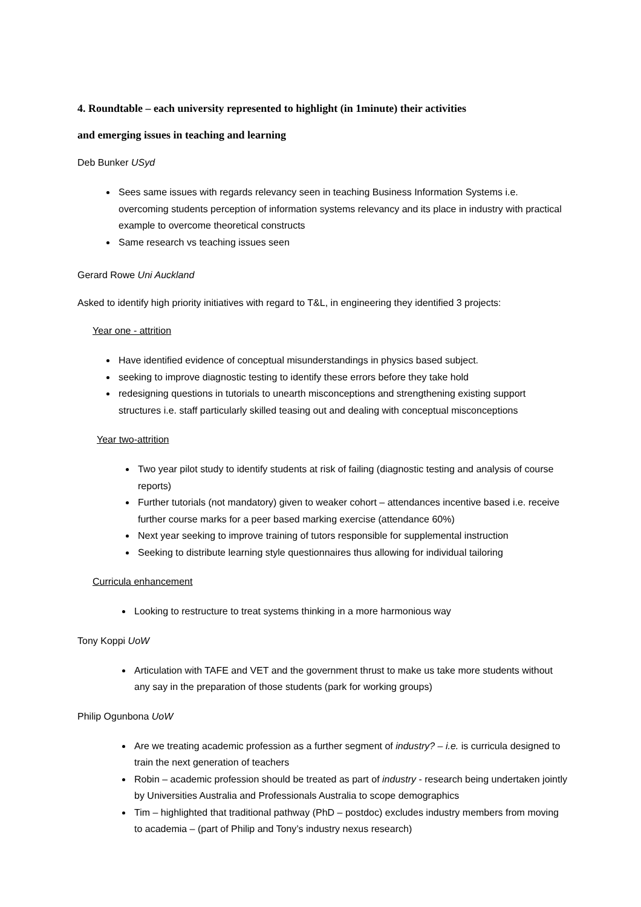4. Roundtable – each university represented to highlight (in 1minute) their activities
and emerging issues in teaching and learning
Deb Bunker USyd
Sees same issues with regards relevancy seen in teaching Business Information Systems i.e. overcoming students perception of information systems relevancy and its place in industry with practical example to overcome theoretical constructs
Same research vs teaching issues seen
Gerard Rowe Uni Auckland
Asked to identify high priority initiatives with regard to T&L, in engineering they identified 3 projects:
Year one - attrition
Have identified evidence of conceptual misunderstandings in physics based subject.
seeking to improve diagnostic testing to identify these errors before they take hold
redesigning questions in tutorials to unearth misconceptions and strengthening existing support structures i.e. staff particularly skilled teasing out and dealing with conceptual misconceptions
Year two-attrition
Two year pilot study to identify students at risk of failing (diagnostic testing and analysis of course reports)
Further tutorials (not mandatory) given to weaker cohort – attendances incentive based i.e. receive further course marks for a peer based marking exercise (attendance 60%)
Next year seeking to improve training of tutors responsible for supplemental instruction
Seeking to distribute learning style questionnaires thus allowing for individual tailoring
Curricula enhancement
Looking to restructure to treat systems thinking in a more harmonious way
Tony Koppi UoW
Articulation with TAFE and VET and the government thrust to make us take more students without any say in the preparation of those students (park for working groups)
Philip Ogunbona UoW
Are we treating academic profession as a further segment of industry? – i.e. is curricula designed to train the next generation of teachers
Robin – academic profession should be treated as part of industry - research being undertaken jointly by Universities Australia and Professionals Australia to scope demographics
Tim – highlighted that traditional pathway (PhD – postdoc) excludes industry members from moving to academia – (part of Philip and Tony’s industry nexus research)